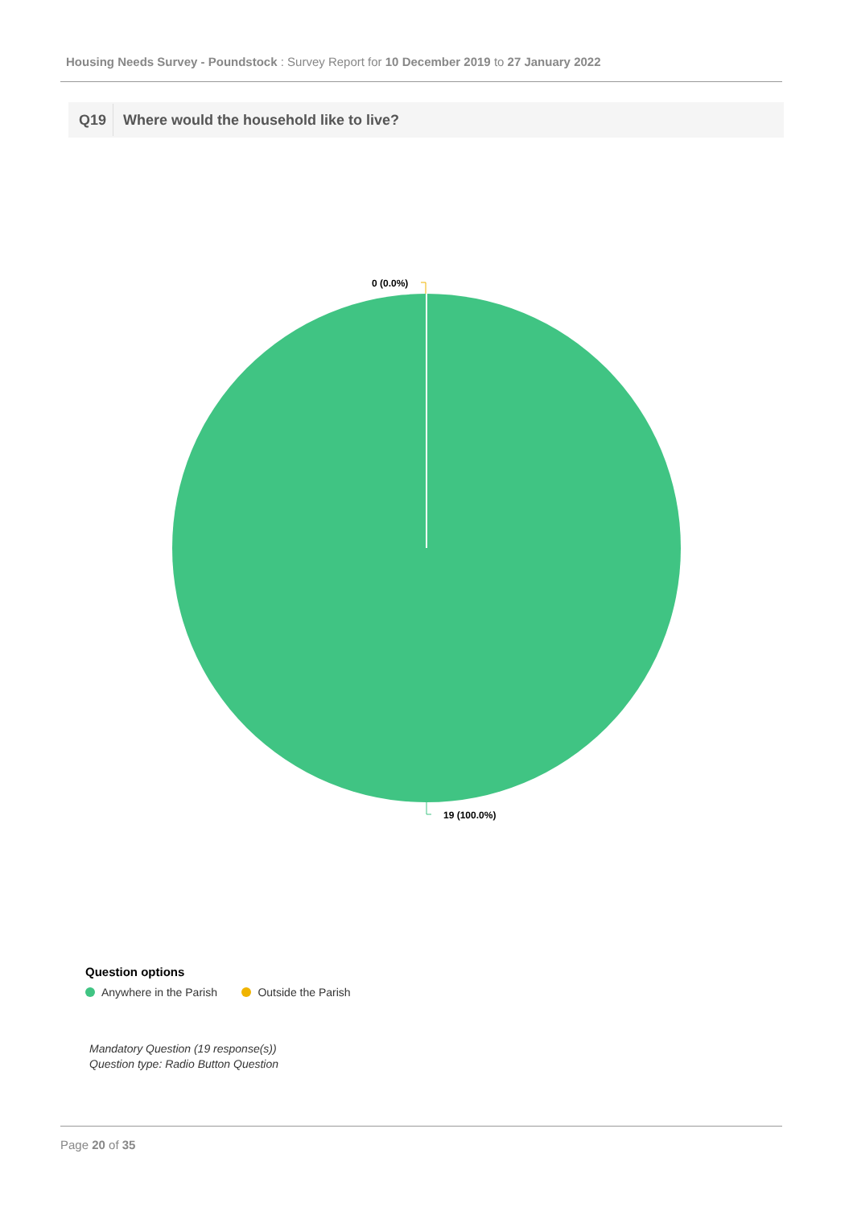Housing Needs Survey - Poundstock : Survey Report for 10 December 2019 to 27 January 2022
Q19 Where would the household like to live?
0 (0.0%)
19 (100.0%)
Question options
Anywhere in the Parish Outside the Parish
Mandatory Question (19 response(s))
Question type: Radio Button Question
Page 20 of 35